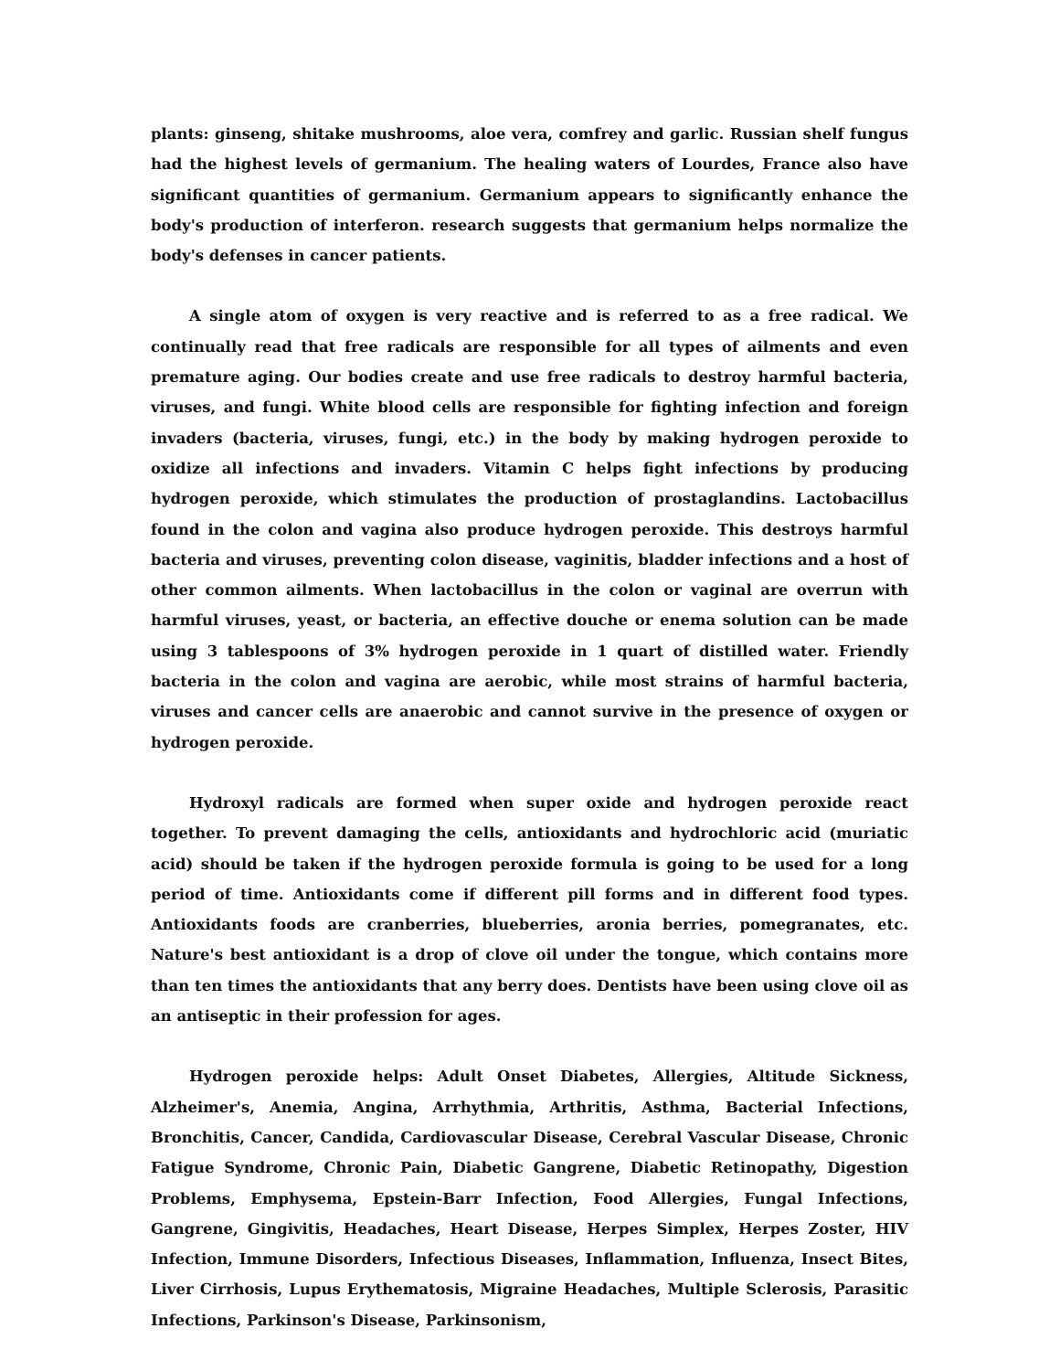plants: ginseng, shitake mushrooms, aloe vera, comfrey and garlic. Russian shelf fungus had the highest levels of germanium. The healing waters of Lourdes, France also have significant quantities of germanium. Germanium appears to significantly enhance the body's production of interferon. research suggests that germanium helps normalize the body's defenses in cancer patients.
A single atom of oxygen is very reactive and is referred to as a free radical. We continually read that free radicals are responsible for all types of ailments and even premature aging. Our bodies create and use free radicals to destroy harmful bacteria, viruses, and fungi. White blood cells are responsible for fighting infection and foreign invaders (bacteria, viruses, fungi, etc.) in the body by making hydrogen peroxide to oxidize all infections and invaders. Vitamin C helps fight infections by producing hydrogen peroxide, which stimulates the production of prostaglandins. Lactobacillus found in the colon and vagina also produce hydrogen peroxide. This destroys harmful bacteria and viruses, preventing colon disease, vaginitis, bladder infections and a host of other common ailments. When lactobacillus in the colon or vaginal are overrun with harmful viruses, yeast, or bacteria, an effective douche or enema solution can be made using 3 tablespoons of 3% hydrogen peroxide in 1 quart of distilled water. Friendly bacteria in the colon and vagina are aerobic, while most strains of harmful bacteria, viruses and cancer cells are anaerobic and cannot survive in the presence of oxygen or hydrogen peroxide.
Hydroxyl radicals are formed when super oxide and hydrogen peroxide react together. To prevent damaging the cells, antioxidants and hydrochloric acid (muriatic acid) should be taken if the hydrogen peroxide formula is going to be used for a long period of time. Antioxidants come if different pill forms and in different food types. Antioxidants foods are cranberries, blueberries, aronia berries, pomegranates, etc. Nature's best antioxidant is a drop of clove oil under the tongue, which contains more than ten times the antioxidants that any berry does. Dentists have been using clove oil as an antiseptic in their profession for ages.
Hydrogen peroxide helps: Adult Onset Diabetes, Allergies, Altitude Sickness, Alzheimer's, Anemia, Angina, Arrhythmia, Arthritis, Asthma, Bacterial Infections, Bronchitis, Cancer, Candida, Cardiovascular Disease, Cerebral Vascular Disease, Chronic Fatigue Syndrome, Chronic Pain, Diabetic Gangrene, Diabetic Retinopathy, Digestion Problems, Emphysema, Epstein-Barr Infection, Food Allergies, Fungal Infections, Gangrene, Gingivitis, Headaches, Heart Disease, Herpes Simplex, Herpes Zoster, HIV Infection, Immune Disorders, Infectious Diseases, Inflammation, Influenza, Insect Bites, Liver Cirrhosis, Lupus Erythematosis, Migraine Headaches, Multiple Sclerosis, Parasitic Infections, Parkinson's Disease, Parkinsonism,